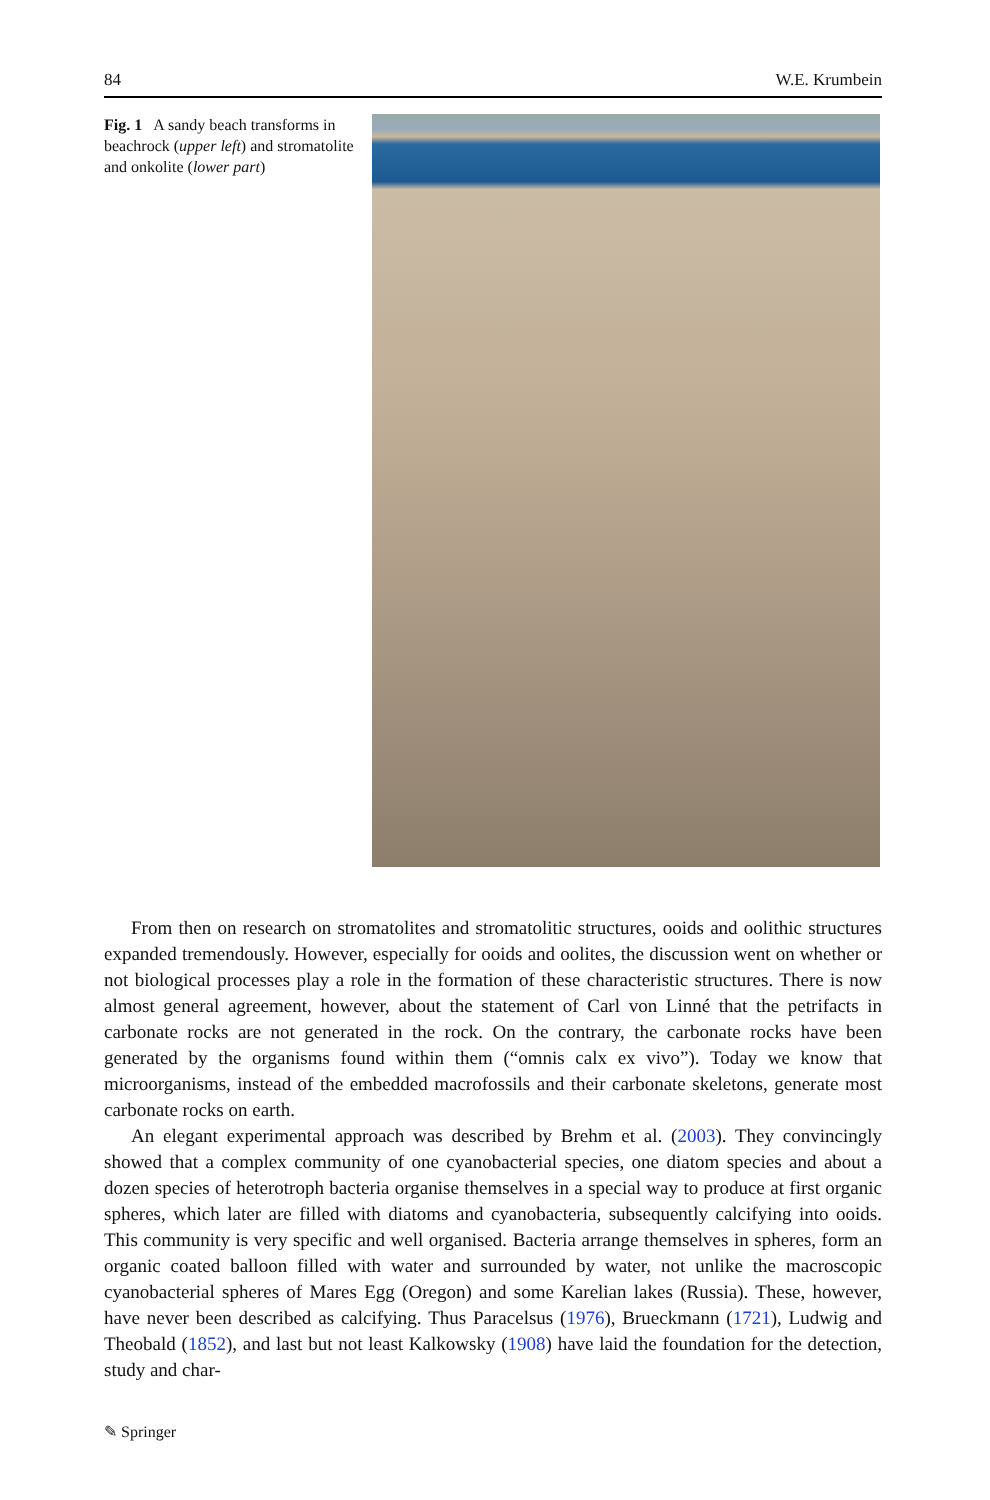84 W.E. Krumbein
Fig. 1 A sandy beach transforms in beachrock (upper left) and stromatolite and onkolite (lower part)
From then on research on stromatolites and stromatolitic structures, ooids and oolithic structures expanded tremendously. However, especially for ooids and oolites, the discussion went on whether or not biological processes play a role in the formation of these characteristic structures. There is now almost general agreement, however, about the statement of Carl von Linné that the petrifacts in carbonate rocks are not generated in the rock. On the contrary, the carbonate rocks have been generated by the organisms found within them (“omnis calx ex vivo”). Today we know that microorganisms, instead of the embedded macrofossils and their carbonate skeletons, generate most carbonate rocks on earth.
An elegant experimental approach was described by Brehm et al. (2003). They convincingly showed that a complex community of one cyanobacterial species, one diatom species and about a dozen species of heterotroph bacteria organise themselves in a special way to produce at first organic spheres, which later are filled with diatoms and cyanobacteria, subsequently calcifying into ooids. This community is very specific and well organised. Bacteria arrange themselves in spheres, form an organic coated balloon filled with water and surrounded by water, not unlike the macroscopic cyanobacterial spheres of Mares Egg (Oregon) and some Karelian lakes (Russia). These, however, have never been described as calcifying. Thus Paracelsus (1976), Brueckmann (1721), Ludwig and Theobald (1852), and last but not least Kalkowsky (1908) have laid the foundation for the detection, study and char-
✎ Springer